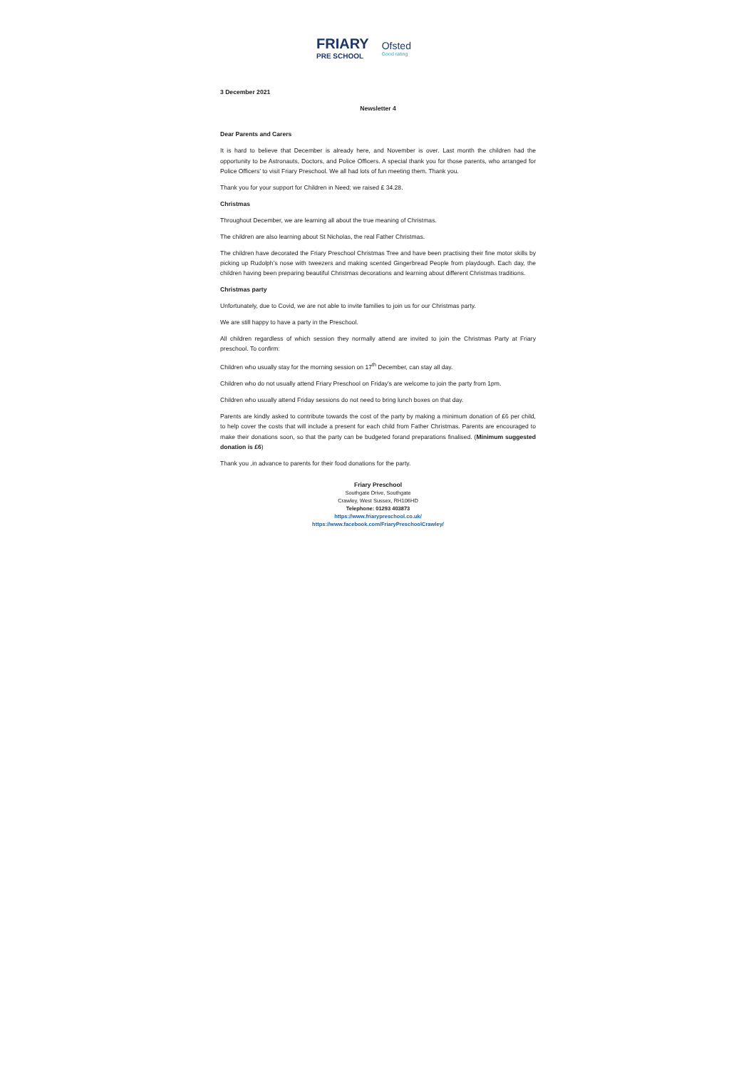FRIARY
PRE SCHOOL
Ofsted
Good rating
3 December 2021
Newsletter 4
Dear Parents and Carers
It is hard to believe that December is already here, and November is over. Last month the children had the opportunity to be Astronauts, Doctors, and Police Officers. A special thank you for those parents, who arranged for Police Officers’ to visit Friary Preschool. We all had lots of fun meeting them. Thank you.
Thank you for your support for Children in Need; we raised £ 34.28.
Christmas
Throughout December, we are learning all about the true meaning of Christmas.
The children are also learning about St Nicholas, the real Father Christmas.
The children have decorated the Friary Preschool Christmas Tree and have been practising their fine motor skills by picking up Rudolph’s nose with tweezers and making scented Gingerbread People from playdough. Each day, the children having been preparing beautiful Christmas decorations and learning about different Christmas traditions.
Christmas party
Unfortunately, due to Covid, we are not able to invite families to join us for our Christmas party.
We are still happy to have a party in the Preschool.
All children regardless of which session they normally attend are invited to join the Christmas Party at Friary preschool. To confirm:
Children who usually stay for the morning session on 17<sup>th</sup> December, can stay all day.
Children who do not usually attend Friary Preschool on Friday’s are welcome to join the party from 1pm.
Children who usually attend Friday sessions do not need to bring lunch boxes on that day.
Parents are kindly asked to contribute towards the cost of the party by making a minimum donation of £6 per child, to help cover the costs that will include a present for each child from Father Christmas. Parents are encouraged to make their donations soon, so that the party can be budgeted forand preparations finalised. (Minimum suggested donation is £6)
Thank you ,in advance to parents for their food donations for the party.
Friary Preschool
Southgate Drive, Southgate
Crawley, West Sussex, RH106HD
Telephone: 01293 403873
https://www.friarypreschool.co.uk/
https://www.facebook.com/FriaryPreschoolCrawley/